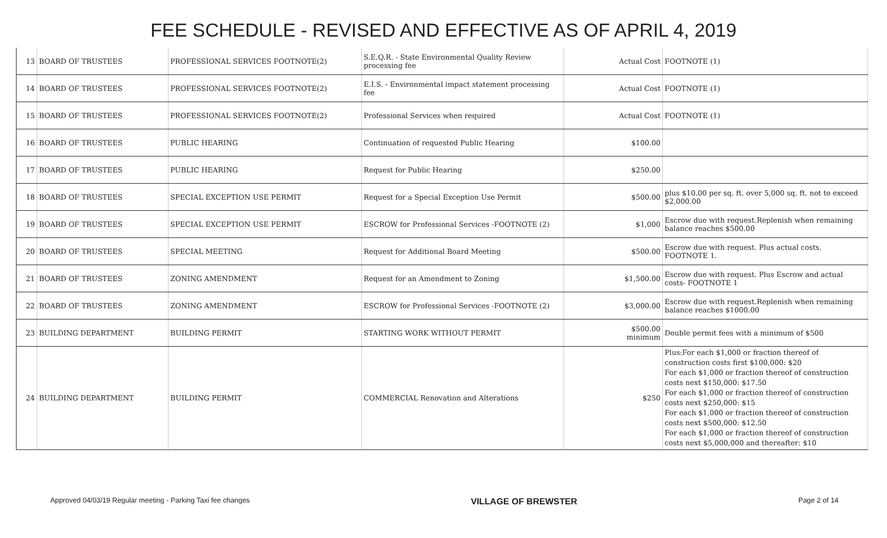FEE SCHEDULE - REVISED AND EFFECTIVE AS OF APRIL 4, 2019
| 13 | BOARD OF TRUSTEES | PROFESSIONAL SERVICES FOOTNOTE(2) | S.E.Q.R. - State Environmental Quality Review processing fee | Actual Cost | FOOTNOTE (1) |
| 14 | BOARD OF TRUSTEES | PROFESSIONAL SERVICES FOOTNOTE(2) | E.I.S. - Environmental impact statement processing fee | Actual Cost | FOOTNOTE (1) |
| 15 | BOARD OF TRUSTEES | PROFESSIONAL SERVICES FOOTNOTE(2) | Professional Services when required | Actual Cost | FOOTNOTE (1) |
| 16 | BOARD OF TRUSTEES | PUBLIC HEARING | Continuation of requested Public Hearing | $100.00 | |
| 17 | BOARD OF TRUSTEES | PUBLIC HEARING | Request for Public Hearing | $250.00 | |
| 18 | BOARD OF TRUSTEES | SPECIAL EXCEPTION USE PERMIT | Request for a Special Exception Use Permit | $500.00 | plus $10.00 per sq. ft. over 5,000 sq. ft. not to exceed $2,000.00 |
| 19 | BOARD OF TRUSTEES | SPECIAL EXCEPTION USE PERMIT | ESCROW for Professional Services -FOOTNOTE (2) | $1,000 | Escrow due with request.Replenish when remaining balance reaches $500.00 |
| 20 | BOARD OF TRUSTEES | SPECIAL MEETING | Request for Additional Board Meeting | $500.00 | Escrow due with request. Plus actual costs. FOOTNOTE 1. |
| 21 | BOARD OF TRUSTEES | ZONING AMENDMENT | Request for an Amendment to Zoning | $1,500.00 | Escrow due with request. Plus Escrow and actual costs- FOOTNOTE 1 |
| 22 | BOARD OF TRUSTEES | ZONING AMENDMENT | ESCROW for Professional Services -FOOTNOTE (2) | $3,000.00 | Escrow due with request.Replenish when remaining balance reaches $1000.00 |
| 23 | BUILDING DEPARTMENT | BUILDING PERMIT | STARTING WORK WITHOUT PERMIT | $500.00 minimum | Double permit fees with a minimum of $500 |
| 24 | BUILDING DEPARTMENT | BUILDING PERMIT | COMMERCIAL Renovation and Alterations | $250 | Plus:For each $1,000 or fraction thereof of construction costs first $100,000: $20 For each $1,000 or fraction thereof of construction costs next $150,000: $17.50 For each $1,000 or fraction thereof of construction costs next $250,000: $15 For each $1,000 or fraction thereof of construction costs next $500,000: $12.50 For each $1,000 or fraction thereof of construction costs next $5,000,000 and thereafter: $10 |
Approved 04/03/19 Regular meeting - Parking Taxi fee changes VILLAGE OF BREWSTER Page 2 of 14